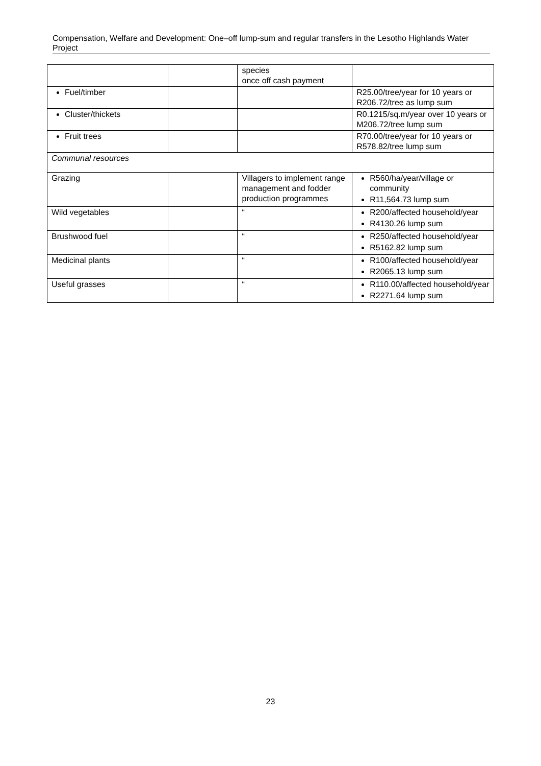Compensation, Welfare and Development: One–off lump-sum and regular transfers in the Lesotho Highlands Water Project
| | | species once off cash payment | |
| Fuel/timber | | | R25.00/tree/year for 10 years or R206.72/tree as lump sum |
| Cluster/thickets | | | R0.1215/sq.m/year over 10 years or M206.72/tree lump sum |
| Fruit trees | | | R70.00/tree/year for 10 years or R578.82/tree lump sum |
| Communal resources | | | |
| Grazing | | Villagers to implement range management and fodder production programmes | R560/ha/year/village or community R11,564.73 lump sum |
| Wild vegetables | | “ | R200/affected household/year R4130.26 lump sum |
| Brushwood fuel | | “ | R250/affected household/year R5162.82 lump sum |
| Medicinal plants | | “ | R100/affected household/year R2065.13 lump sum |
| Useful grasses | | “ | R110.00/affected household/year R2271.64 lump sum |
23